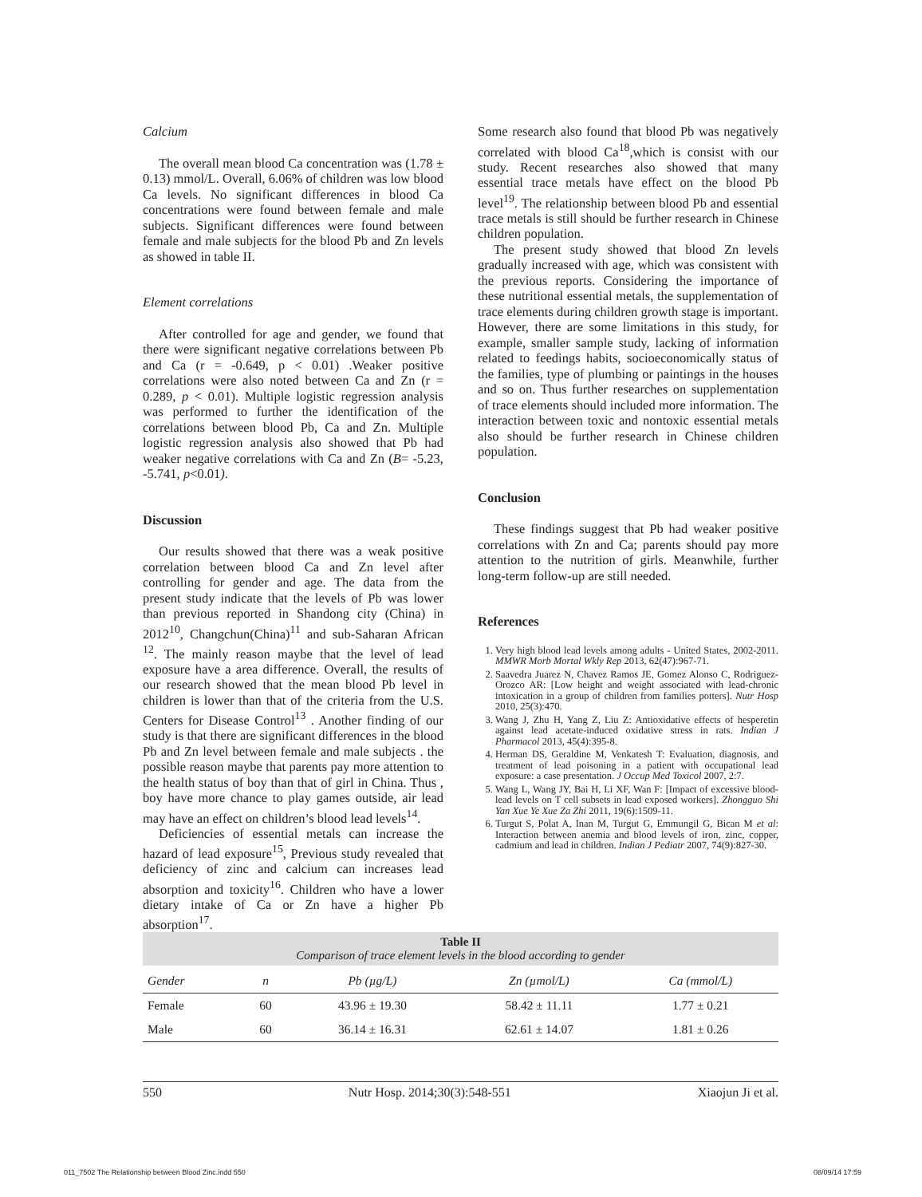Calcium
The overall mean blood Ca concentration was (1.78 ± 0.13) mmol/L. Overall, 6.06% of children was low blood Ca levels. No significant differences in blood Ca concentrations were found between female and male subjects. Significant differences were found between female and male subjects for the blood Pb and Zn levels as showed in table II.
Element correlations
After controlled for age and gender, we found that there were significant negative correlations between Pb and Ca (r = -0.649, p < 0.01) .Weaker positive correlations were also noted between Ca and Zn (r = 0.289, p < 0.01). Multiple logistic regression analysis was performed to further the identification of the correlations between blood Pb, Ca and Zn. Multiple logistic regression analysis also showed that Pb had weaker negative correlations with Ca and Zn (B= -5.23, -5.741, p<0.01).
Discussion
Our results showed that there was a weak positive correlation between blood Ca and Zn level after controlling for gender and age. The data from the present study indicate that the levels of Pb was lower than previous reported in Shandong city (China) in 2012<sup>10</sup>, Changchun(China)<sup>11</sup> and sub-Saharan African <sup>12</sup>. The mainly reason maybe that the level of lead exposure have a area difference. Overall, the results of our research showed that the mean blood Pb level in children is lower than that of the criteria from the U.S. Centers for Disease Control<sup>13</sup> . Another finding of our study is that there are significant differences in the blood Pb and Zn level between female and male subjects . the possible reason maybe that parents pay more attention to the health status of boy than that of girl in China. Thus , boy have more chance to play games outside, air lead may have an effect on children’s blood lead levels<sup>14</sup>.
Deficiencies of essential metals can increase the hazard of lead exposure<sup>15</sup>, Previous study revealed that deficiency of zinc and calcium can increases lead absorption and toxicity<sup>16</sup>. Children who have a lower dietary intake of Ca or Zn have a higher Pb absorption<sup>17</sup>.
Some research also found that blood Pb was negatively correlated with blood Ca<sup>18</sup>,which is consist with our study. Recent researches also showed that many essential trace metals have effect on the blood Pb level<sup>19</sup>. The relationship between blood Pb and essential trace metals is still should be further research in Chinese children population.
The present study showed that blood Zn levels gradually increased with age, which was consistent with the previous reports. Considering the importance of these nutritional essential metals, the supplementation of trace elements during children growth stage is important. However, there are some limitations in this study, for example, smaller sample study, lacking of information related to feedings habits, socioeconomically status of the families, type of plumbing or paintings in the houses and so on. Thus further researches on supplementation of trace elements should included more information. The interaction between toxic and nontoxic essential metals also should be further research in Chinese children population.
Conclusion
These findings suggest that Pb had weaker positive correlations with Zn and Ca; parents should pay more attention to the nutrition of girls. Meanwhile, further long-term follow-up are still needed.
References
1. Very high blood lead levels among adults - United States, 2002-2011. MMWR Morb Mortal Wkly Rep 2013, 62(47):967-71.
2. Saavedra Juarez N, Chavez Ramos JE, Gomez Alonso C, Rodriguez-Orozco AR: [Low height and weight associated with lead-chronic intoxication in a group of children from families potters]. Nutr Hosp 2010, 25(3):470.
3. Wang J, Zhu H, Yang Z, Liu Z: Antioxidative effects of hesperetin against lead acetate-induced oxidative stress in rats. Indian J Pharmacol 2013, 45(4):395-8.
4. Herman DS, Geraldine M, Venkatesh T: Evaluation, diagnosis, and treatment of lead poisoning in a patient with occupational lead exposure: a case presentation. J Occup Med Toxicol 2007, 2:7.
5. Wang L, Wang JY, Bai H, Li XF, Wan F: [Impact of excessive blood-lead levels on T cell subsets in lead exposed workers]. Zhongguo Shi Yan Xue Ye Xue Za Zhi 2011, 19(6):1509-11.
6. Turgut S, Polat A, Inan M, Turgut G, Emmungil G, Bican M et al: Interaction between anemia and blood levels of iron, zinc, copper, cadmium and lead in children. Indian J Pediatr 2007, 74(9):827-30.
Table II
Comparison of trace element levels in the blood according to gender
| Gender | n | Pb (µg/L) | Zn (µmol/L) | Ca (mmol/L) |
| --- | --- | --- | --- | --- |
| Female | 60 | 43.96 ± 19.30 | 58.42 ± 11.11 | 1.77 ± 0.21 |
| Male | 60 | 36.14 ± 16.31 | 62.61 ± 14.07 | 1.81 ± 0.26 |
550 Nutr Hosp. 2014;30(3):548-551 Xiaojun Ji et al.
011_7502 The Relationship between Blood Zinc.indd 550 08/09/14 17:59